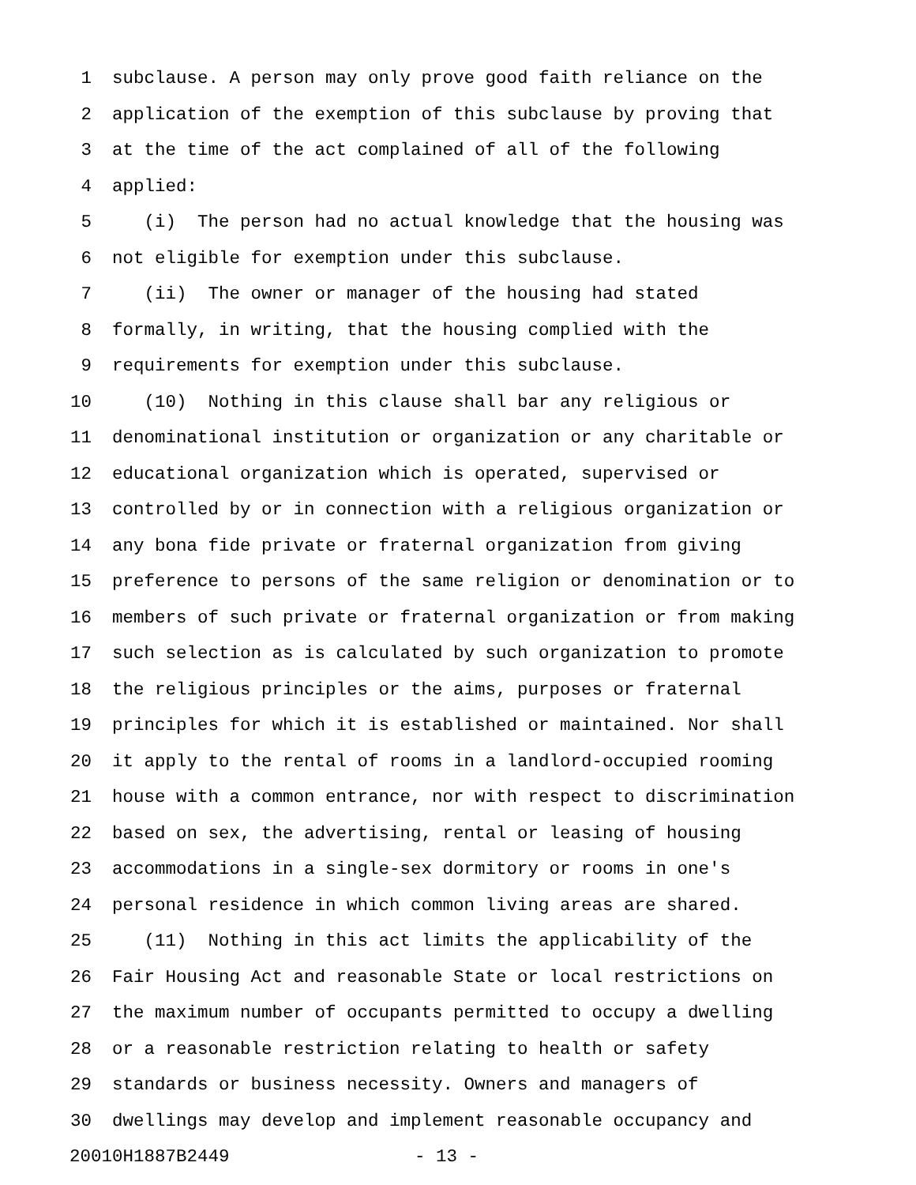1 subclause. A person may only prove good faith reliance on the
2 application of the exemption of this subclause by proving that
3 at the time of the act complained of all of the following
4 applied:
5 (i) The person had no actual knowledge that the housing was
6 not eligible for exemption under this subclause.
7 (ii) The owner or manager of the housing had stated
8 formally, in writing, that the housing complied with the
9 requirements for exemption under this subclause.
10 (10) Nothing in this clause shall bar any religious or
11 denominational institution or organization or any charitable or
12 educational organization which is operated, supervised or
13 controlled by or in connection with a religious organization or
14 any bona fide private or fraternal organization from giving
15 preference to persons of the same religion or denomination or to
16 members of such private or fraternal organization or from making
17 such selection as is calculated by such organization to promote
18 the religious principles or the aims, purposes or fraternal
19 principles for which it is established or maintained. Nor shall
20 it apply to the rental of rooms in a landlord-occupied rooming
21 house with a common entrance, nor with respect to discrimination
22 based on sex, the advertising, rental or leasing of housing
23 accommodations in a single-sex dormitory or rooms in one's
24 personal residence in which common living areas are shared.
25 (11) Nothing in this act limits the applicability of the
26 Fair Housing Act and reasonable State or local restrictions on
27 the maximum number of occupants permitted to occupy a dwelling
28 or a reasonable restriction relating to health or safety
29 standards or business necessity. Owners and managers of
30 dwellings may develop and implement reasonable occupancy and
20010H1887B2449 - 13 -